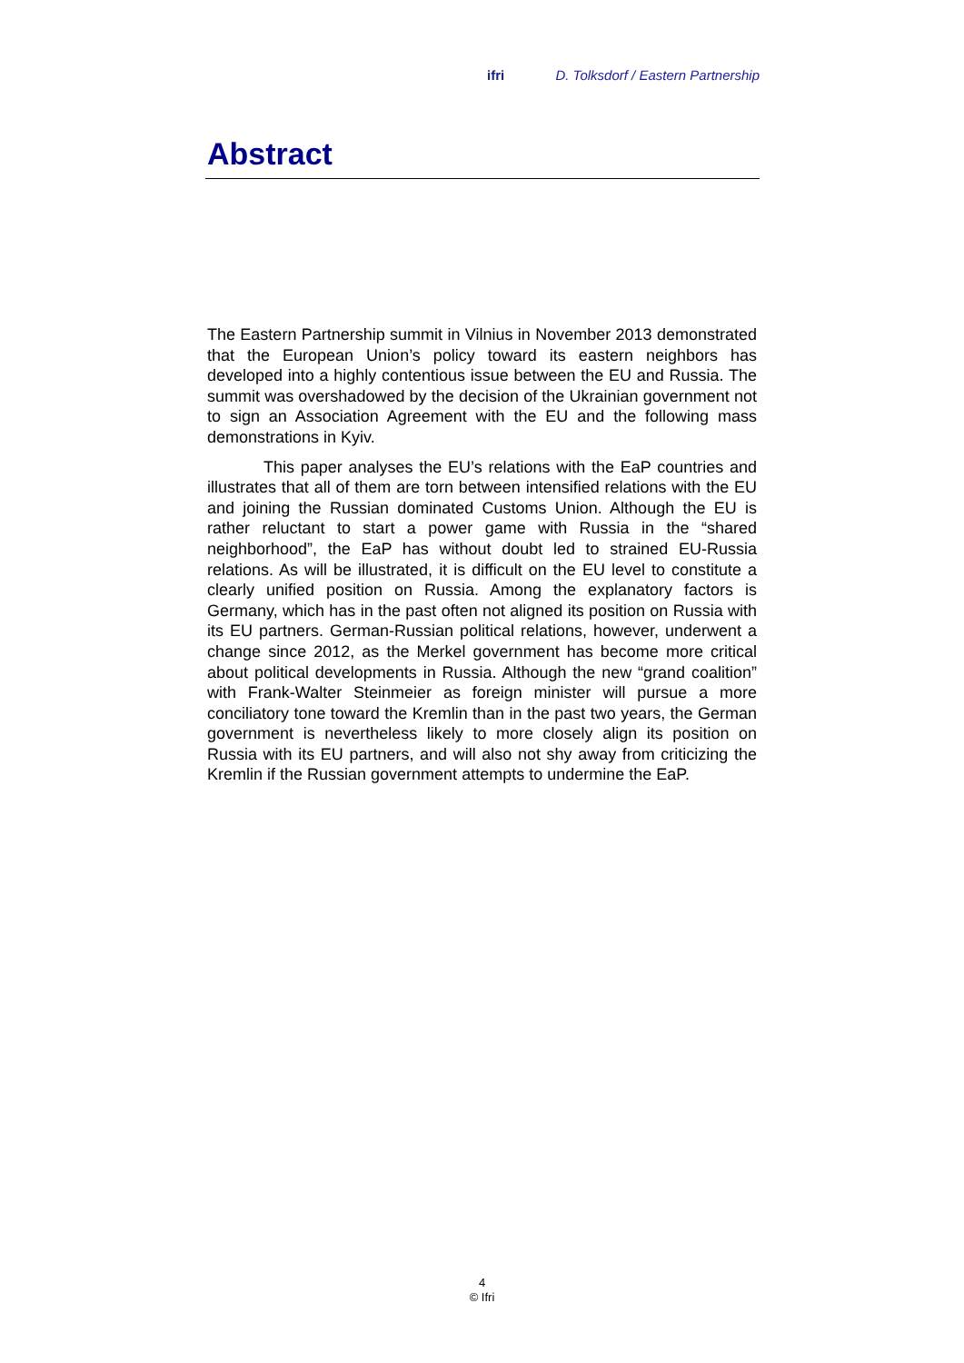ifri D. Tolksdorf / Eastern Partnership
Abstract
The Eastern Partnership summit in Vilnius in November 2013 demonstrated that the European Union’s policy toward its eastern neighbors has developed into a highly contentious issue between the EU and Russia. The summit was overshadowed by the decision of the Ukrainian government not to sign an Association Agreement with the EU and the following mass demonstrations in Kyiv.
This paper analyses the EU’s relations with the EaP countries and illustrates that all of them are torn between intensified relations with the EU and joining the Russian dominated Customs Union. Although the EU is rather reluctant to start a power game with Russia in the “shared neighborhood”, the EaP has without doubt led to strained EU-Russia relations. As will be illustrated, it is difficult on the EU level to constitute a clearly unified position on Russia. Among the explanatory factors is Germany, which has in the past often not aligned its position on Russia with its EU partners. German-Russian political relations, however, underwent a change since 2012, as the Merkel government has become more critical about political developments in Russia. Although the new “grand coalition” with Frank-Walter Steinmeier as foreign minister will pursue a more conciliatory tone toward the Kremlin than in the past two years, the German government is nevertheless likely to more closely align its position on Russia with its EU partners, and will also not shy away from criticizing the Kremlin if the Russian government attempts to undermine the EaP.
4
© Ifri